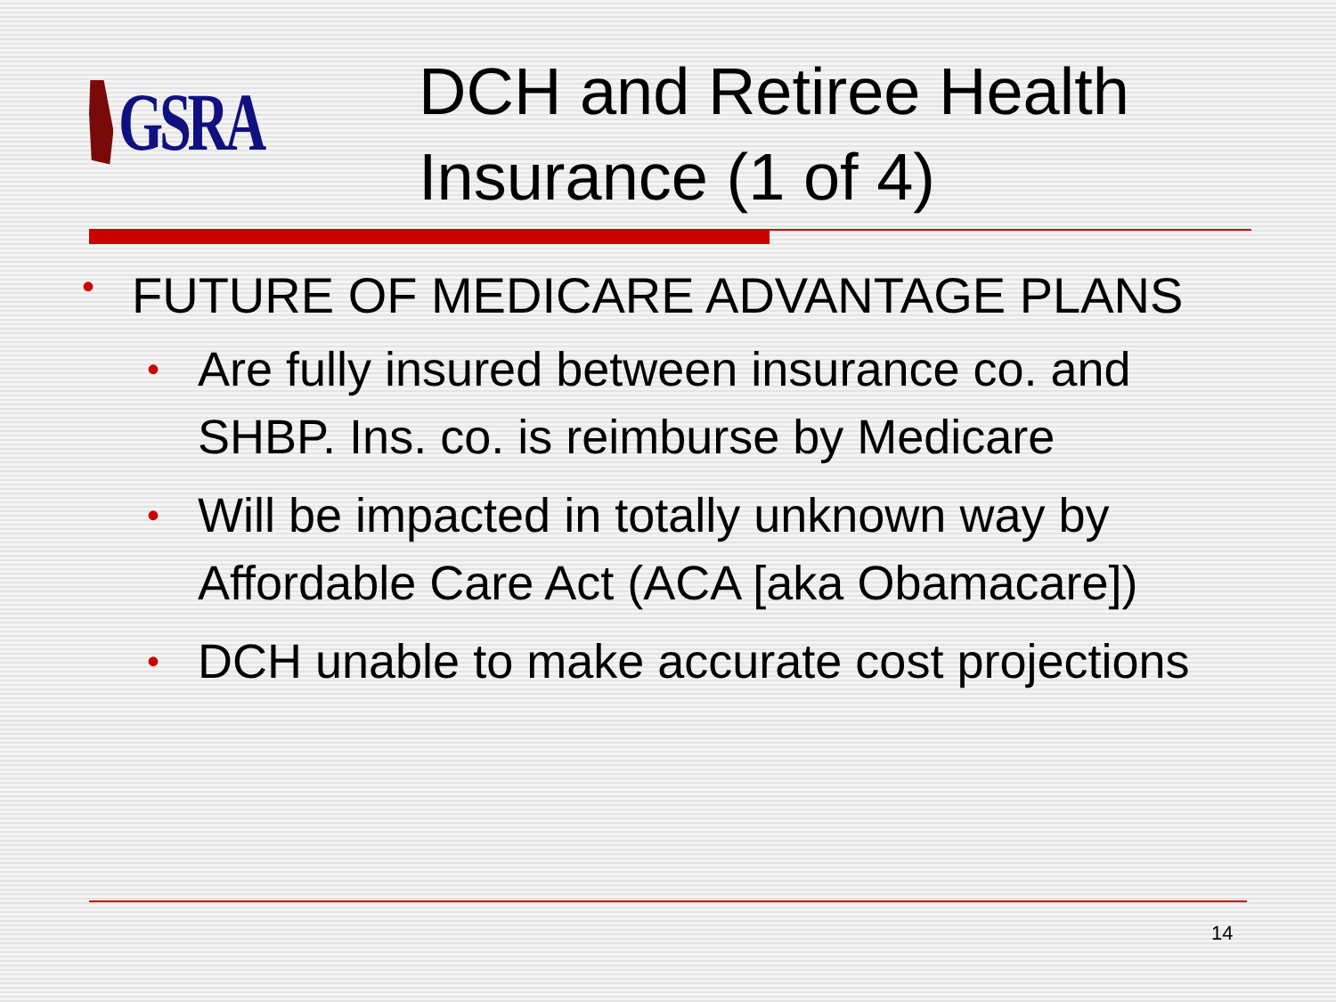GSRA
DCH and Retiree Health
Insurance (1 of 4)
• FUTURE OF MEDICARE ADVANTAGE PLANS
• Are fully insured between insurance co. and SHBP. Ins. co. is reimburse by Medicare
• Will be impacted in totally unknown way by Affordable Care Act (ACA [aka Obamacare])
• DCH unable to make accurate cost projections
14